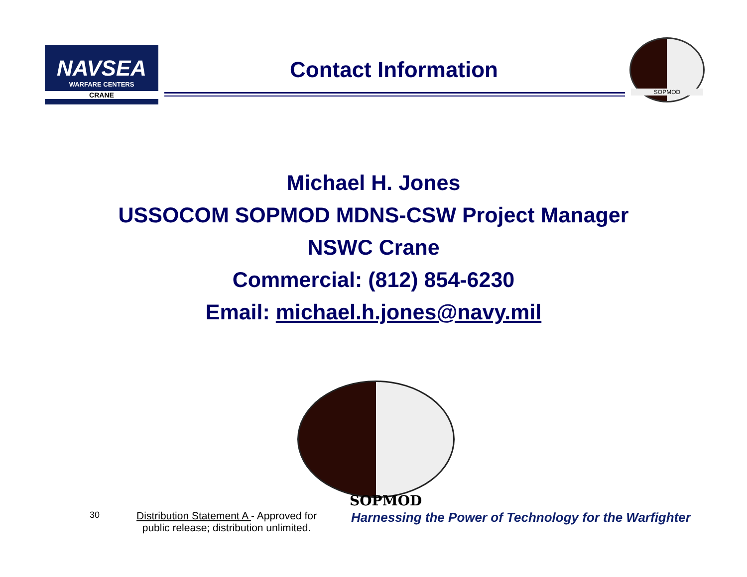NAVSEA
WARFARE CENTERS
CRANE
Contact Information
SOPMOD
Michael H. Jones
USSOCOM SOPMOD MDNS-CSW Project Manager
NSWC Crane
Commercial: (812) 854-6230
Email: michael.h.jones@navy.mil
SOPMOD
30
Distribution Statement A - Approved for public release; distribution unlimited.
Harnessing the Power of Technology for the Warfighter